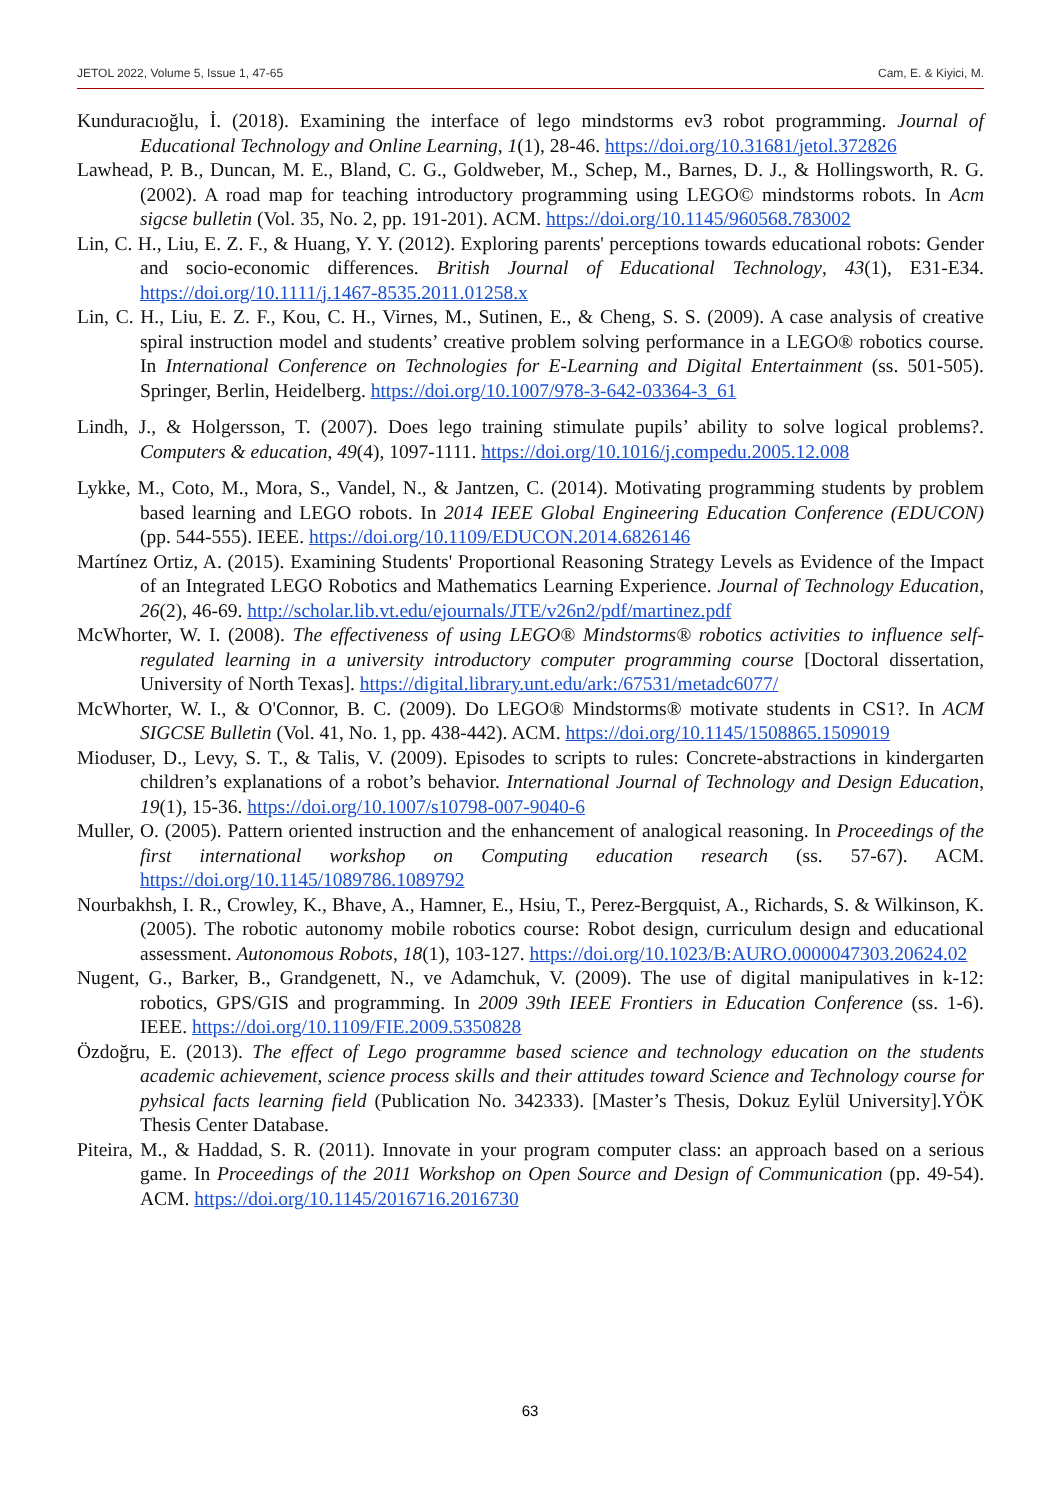JETOL 2022, Volume 5, Issue 1, 47-65 Cam, E. & Kiyici, M.
Kunduracıoğlu, İ. (2018). Examining the interface of lego mindstorms ev3 robot programming. Journal of Educational Technology and Online Learning, 1(1), 28-46. https://doi.org/10.31681/jetol.372826
Lawhead, P. B., Duncan, M. E., Bland, C. G., Goldweber, M., Schep, M., Barnes, D. J., & Hollingsworth, R. G. (2002). A road map for teaching introductory programming using LEGO© mindstorms robots. In Acm sigcse bulletin (Vol. 35, No. 2, pp. 191-201). ACM. https://doi.org/10.1145/960568.783002
Lin, C. H., Liu, E. Z. F., & Huang, Y. Y. (2012). Exploring parents' perceptions towards educational robots: Gender and socio-economic differences. British Journal of Educational Technology, 43(1), E31-E34. https://doi.org/10.1111/j.1467-8535.2011.01258.x
Lin, C. H., Liu, E. Z. F., Kou, C. H., Virnes, M., Sutinen, E., & Cheng, S. S. (2009). A case analysis of creative spiral instruction model and students’ creative problem solving performance in a LEGO® robotics course. In International Conference on Technologies for E-Learning and Digital Entertainment (ss. 501-505). Springer, Berlin, Heidelberg. https://doi.org/10.1007/978-3-642-03364-3_61
Lindh, J., & Holgersson, T. (2007). Does lego training stimulate pupils’ ability to solve logical problems?. Computers & education, 49(4), 1097-1111. https://doi.org/10.1016/j.compedu.2005.12.008
Lykke, M., Coto, M., Mora, S., Vandel, N., & Jantzen, C. (2014). Motivating programming students by problem based learning and LEGO robots. In 2014 IEEE Global Engineering Education Conference (EDUCON) (pp. 544-555). IEEE. https://doi.org/10.1109/EDUCON.2014.6826146
Martínez Ortiz, A. (2015). Examining Students' Proportional Reasoning Strategy Levels as Evidence of the Impact of an Integrated LEGO Robotics and Mathematics Learning Experience. Journal of Technology Education, 26(2), 46-69. http://scholar.lib.vt.edu/ejournals/JTE/v26n2/pdf/martinez.pdf
McWhorter, W. I. (2008). The effectiveness of using LEGO® Mindstorms® robotics activities to influence self-regulated learning in a university introductory computer programming course [Doctoral dissertation, University of North Texas]. https://digital.library.unt.edu/ark:/67531/metadc6077/
McWhorter, W. I., & O'Connor, B. C. (2009). Do LEGO® Mindstorms® motivate students in CS1?. In ACM SIGCSE Bulletin (Vol. 41, No. 1, pp. 438-442). ACM. https://doi.org/10.1145/1508865.1509019
Mioduser, D., Levy, S. T., & Talis, V. (2009). Episodes to scripts to rules: Concrete-abstractions in kindergarten children’s explanations of a robot’s behavior. International Journal of Technology and Design Education, 19(1), 15-36. https://doi.org/10.1007/s10798-007-9040-6
Muller, O. (2005). Pattern oriented instruction and the enhancement of analogical reasoning. In Proceedings of the first international workshop on Computing education research (ss. 57-67). ACM. https://doi.org/10.1145/1089786.1089792
Nourbakhsh, I. R., Crowley, K., Bhave, A., Hamner, E., Hsiu, T., Perez-Bergquist, A., Richards, S. & Wilkinson, K. (2005). The robotic autonomy mobile robotics course: Robot design, curriculum design and educational assessment. Autonomous Robots, 18(1), 103-127. https://doi.org/10.1023/B:AURO.0000047303.20624.02
Nugent, G., Barker, B., Grandgenett, N., ve Adamchuk, V. (2009). The use of digital manipulatives in k-12: robotics, GPS/GIS and programming. In 2009 39th IEEE Frontiers in Education Conference (ss. 1-6). IEEE. https://doi.org/10.1109/FIE.2009.5350828
Özdoğru, E. (2013). The effect of Lego programme based science and technology education on the students academic achievement, science process skills and their attitudes toward Science and Technology course for pyhsical facts learning field (Publication No. 342333). [Master’s Thesis, Dokuz Eylül University].YÖK Thesis Center Database.
Piteira, M., & Haddad, S. R. (2011). Innovate in your program computer class: an approach based on a serious game. In Proceedings of the 2011 Workshop on Open Source and Design of Communication (pp. 49-54). ACM. https://doi.org/10.1145/2016716.2016730
63